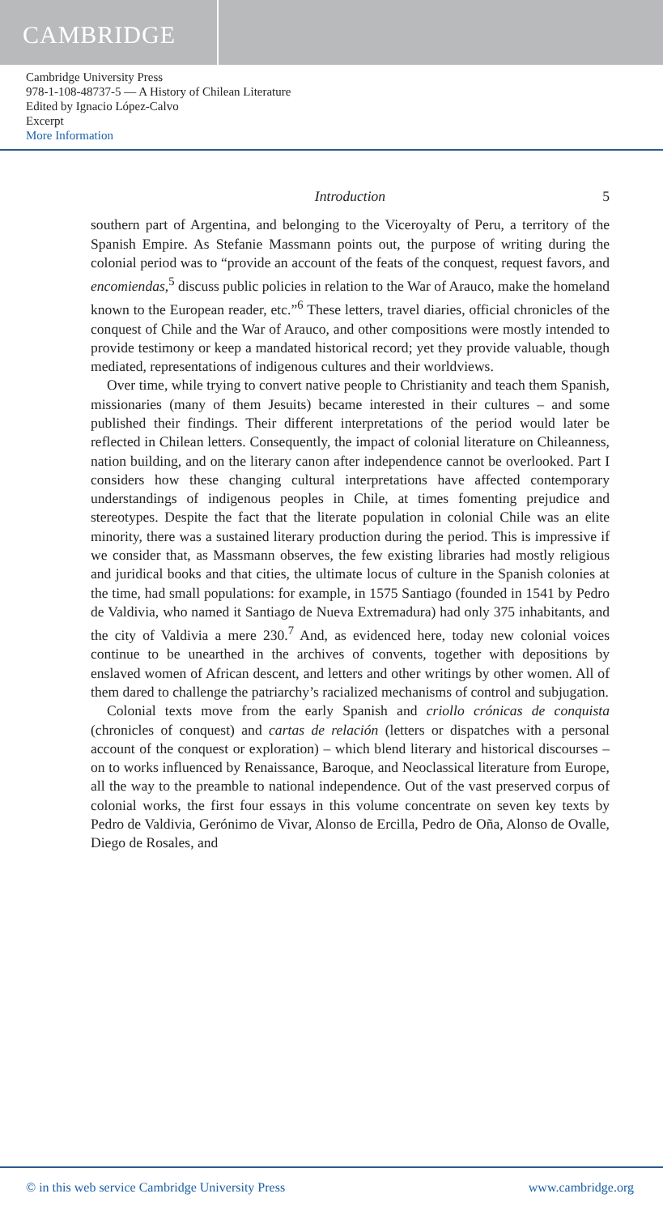CAMBRIDGE
Cambridge University Press
978-1-108-48737-5 — A History of Chilean Literature
Edited by Ignacio López-Calvo
Excerpt
More Information
Introduction 5
southern part of Argentina, and belonging to the Viceroyalty of Peru, a territory of the Spanish Empire. As Stefanie Massmann points out, the purpose of writing during the colonial period was to “provide an account of the feats of the conquest, request favors, and encomiendas,<sup>5</sup> discuss public policies in relation to the War of Arauco, make the homeland known to the European reader, etc.”<sup>6</sup> These letters, travel diaries, official chronicles of the conquest of Chile and the War of Arauco, and other compositions were mostly intended to provide testimony or keep a mandated historical record; yet they provide valuable, though mediated, representations of indigenous cultures and their worldviews.
Over time, while trying to convert native people to Christianity and teach them Spanish, missionaries (many of them Jesuits) became interested in their cultures – and some published their findings. Their different interpretations of the period would later be reflected in Chilean letters. Consequently, the impact of colonial literature on Chileanness, nation building, and on the literary canon after independence cannot be overlooked. Part I considers how these changing cultural interpretations have affected contemporary understandings of indigenous peoples in Chile, at times fomenting prejudice and stereotypes. Despite the fact that the literate population in colonial Chile was an elite minority, there was a sustained literary production during the period. This is impressive if we consider that, as Massmann observes, the few existing libraries had mostly religious and juridical books and that cities, the ultimate locus of culture in the Spanish colonies at the time, had small populations: for example, in 1575 Santiago (founded in 1541 by Pedro de Valdivia, who named it Santiago de Nueva Extremadura) had only 375 inhabitants, and the city of Valdivia a mere 230.<sup>7</sup> And, as evidenced here, today new colonial voices continue to be unearthed in the archives of convents, together with depositions by enslaved women of African descent, and letters and other writings by other women. All of them dared to challenge the patriarchy’s racialized mechanisms of control and subjugation.
Colonial texts move from the early Spanish and criollo crónicas de conquista (chronicles of conquest) and cartas de relación (letters or dispatches with a personal account of the conquest or exploration) – which blend literary and historical discourses – on to works influenced by Renaissance, Baroque, and Neoclassical literature from Europe, all the way to the preamble to national independence. Out of the vast preserved corpus of colonial works, the first four essays in this volume concentrate on seven key texts by Pedro de Valdivia, Gerónimo de Vivar, Alonso de Ercilla, Pedro de Oña, Alonso de Ovalle, Diego de Rosales, and
© in this web service Cambridge University Press www.cambridge.org